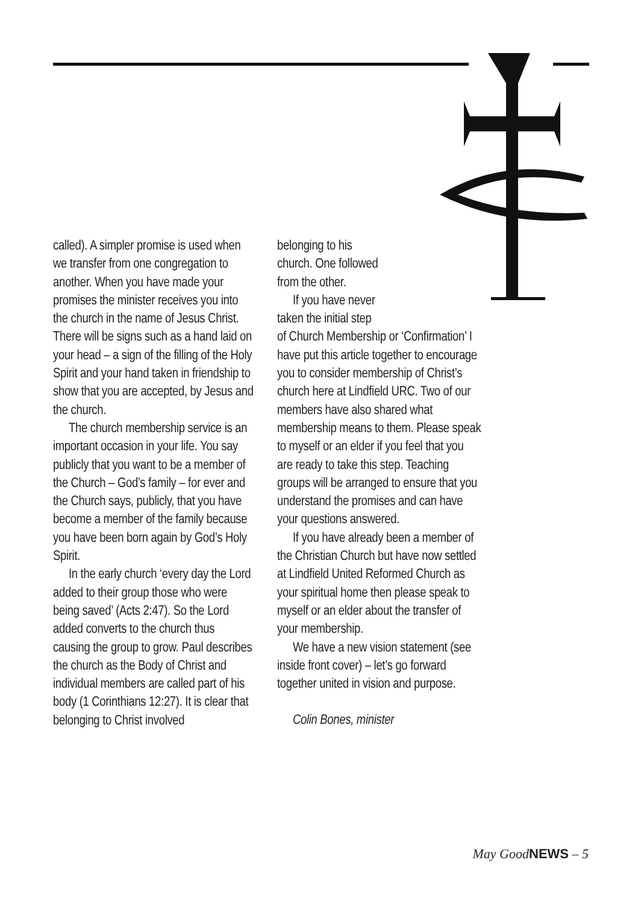called). A simpler promise is used when we transfer from one congregation to another. When you have made your promises the minister receives you into the church in the name of Jesus Christ. There will be signs such as a hand laid on your head – a sign of the filling of the Holy Spirit and your hand taken in friendship to show that you are accepted, by Jesus and the church.
The church membership service is an important occasion in your life. You say publicly that you want to be a member of the Church – God’s family – for ever and the Church says, publicly, that you have become a member of the family because you have been born again by God’s Holy Spirit.
In the early church ‘every day the Lord added to their group those who were being saved’ (Acts 2:47). So the Lord added converts to the church thus causing the group to grow. Paul describes the church as the Body of Christ and individual members are called part of his body (1 Corinthians 12:27). It is clear that belonging to Christ involved
belonging to his
church. One followed
from the other.
If you have never
taken the initial step
of Church Membership or ‘Confirmation’ I have put this article together to encourage you to consider membership of Christ’s church here at Lindfield URC. Two of our members have also shared what membership means to them. Please speak to myself or an elder if you feel that you are ready to take this step. Teaching groups will be arranged to ensure that you understand the promises and can have your questions answered.
If you have already been a member of the Christian Church but have now settled at Lindfield United Reformed Church as your spiritual home then please speak to myself or an elder about the transfer of your membership.
We have a new vision statement (see inside front cover) – let’s go forward together united in vision and purpose.
Colin Bones, minister
May GoodNEWS – 5